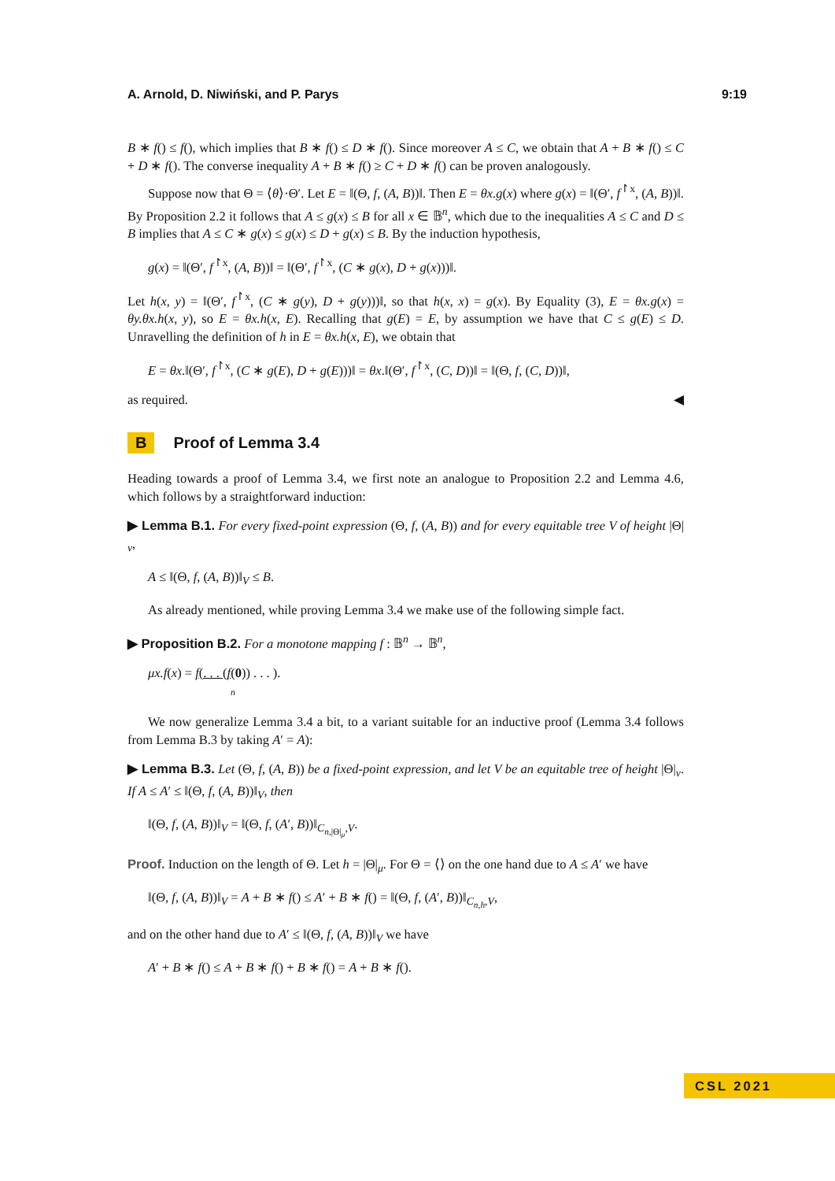A. Arnold, D. Niwiński, and P. Parys 9:19
B ∗ f() ≤ f(), which implies that B ∗ f() ≤ D ∗ f(). Since moreover A ≤ C, we obtain that A + B ∗ f() ≤ C + D ∗ f(). The converse inequality A + B ∗ f() ≥ C + D ∗ f() can be proven analogously.
Suppose now that Θ = ⟨θ⟩·Θ′. Let E = ‖(Θ, f, (A, B))‖. Then E = θx.g(x) where g(x) = ‖(Θ′, f<sup>↾x</sup>, (A, B))‖. By Proposition 2.2 it follows that A ≤ g(x) ≤ B for all x ∈ 𝔹<sup>n</sup>, which due to the inequalities A ≤ C and D ≤ B implies that A ≤ C ∗ g(x) ≤ g(x) ≤ D + g(x) ≤ B. By the induction hypothesis,
g(x) = ‖(Θ′, f<sup>↾x</sup>, (A, B))‖ = ‖(Θ′, f<sup>↾x</sup>, (C ∗ g(x), D + g(x)))‖.
Let h(x, y) = ‖(Θ′, f<sup>↾x</sup>, (C ∗ g(y), D + g(y)))‖, so that h(x, x) = g(x). By Equality (3), E = θx.g(x) = θy.θx.h(x, y), so E = θx.h(x, E). Recalling that g(E) = E, by assumption we have that C ≤ g(E) ≤ D. Unravelling the definition of h in E = θx.h(x, E), we obtain that
E = θx.‖(Θ′, f<sup>↾x</sup>, (C ∗ g(E), D + g(E)))‖ = θx.‖(Θ′, f<sup>↾x</sup>, (C, D))‖ = ‖(Θ, f, (C, D))‖,
as required. ◀
B Proof of Lemma 3.4
Heading towards a proof of Lemma 3.4, we first note an analogue to Proposition 2.2 and Lemma 4.6, which follows by a straightforward induction:
▶ Lemma B.1. For every fixed-point expression (Θ, f, (A, B)) and for every equitable tree V of height |Θ|<sub>ν</sub>,
A ≤ ‖(Θ, f, (A, B))‖<sub>V</sub> ≤ B.
As already mentioned, while proving Lemma 3.4 we make use of the following simple fact.
▶ Proposition B.2. For a monotone mapping f : 𝔹<sup>n</sup> → 𝔹<sup>n</sup>,
μx.f(x) = f(. . . (f(0)) . . . ).
n
We now generalize Lemma 3.4 a bit, to a variant suitable for an inductive proof (Lemma 3.4 follows from Lemma B.3 by taking A′ = A):
▶ Lemma B.3. Let (Θ, f, (A, B)) be a fixed-point expression, and let V be an equitable tree of height |Θ|<sub>ν</sub>. If A ≤ A′ ≤ ‖(Θ, f, (A, B))‖<sub>V</sub>, then
‖(Θ, f, (A, B))‖<sub>V</sub> = ‖(Θ, f, (A′, B))‖<sub>C<sub>n,|Θ|<sub>μ</sub></sub>,V</sub>.
Proof. Induction on the length of Θ. Let h = |Θ|<sub>μ</sub>. For Θ = ⟨⟩ on the one hand due to A ≤ A′ we have
‖(Θ, f, (A, B))‖<sub>V</sub> = A + B ∗ f() ≤ A′ + B ∗ f() = ‖(Θ, f, (A′, B))‖<sub>C<sub>n,h</sub>,V</sub>,
and on the other hand due to A′ ≤ ‖(Θ, f, (A, B))‖<sub>V</sub> we have
A′ + B ∗ f() ≤ A + B ∗ f() + B ∗ f() = A + B ∗ f().
CSL 2021